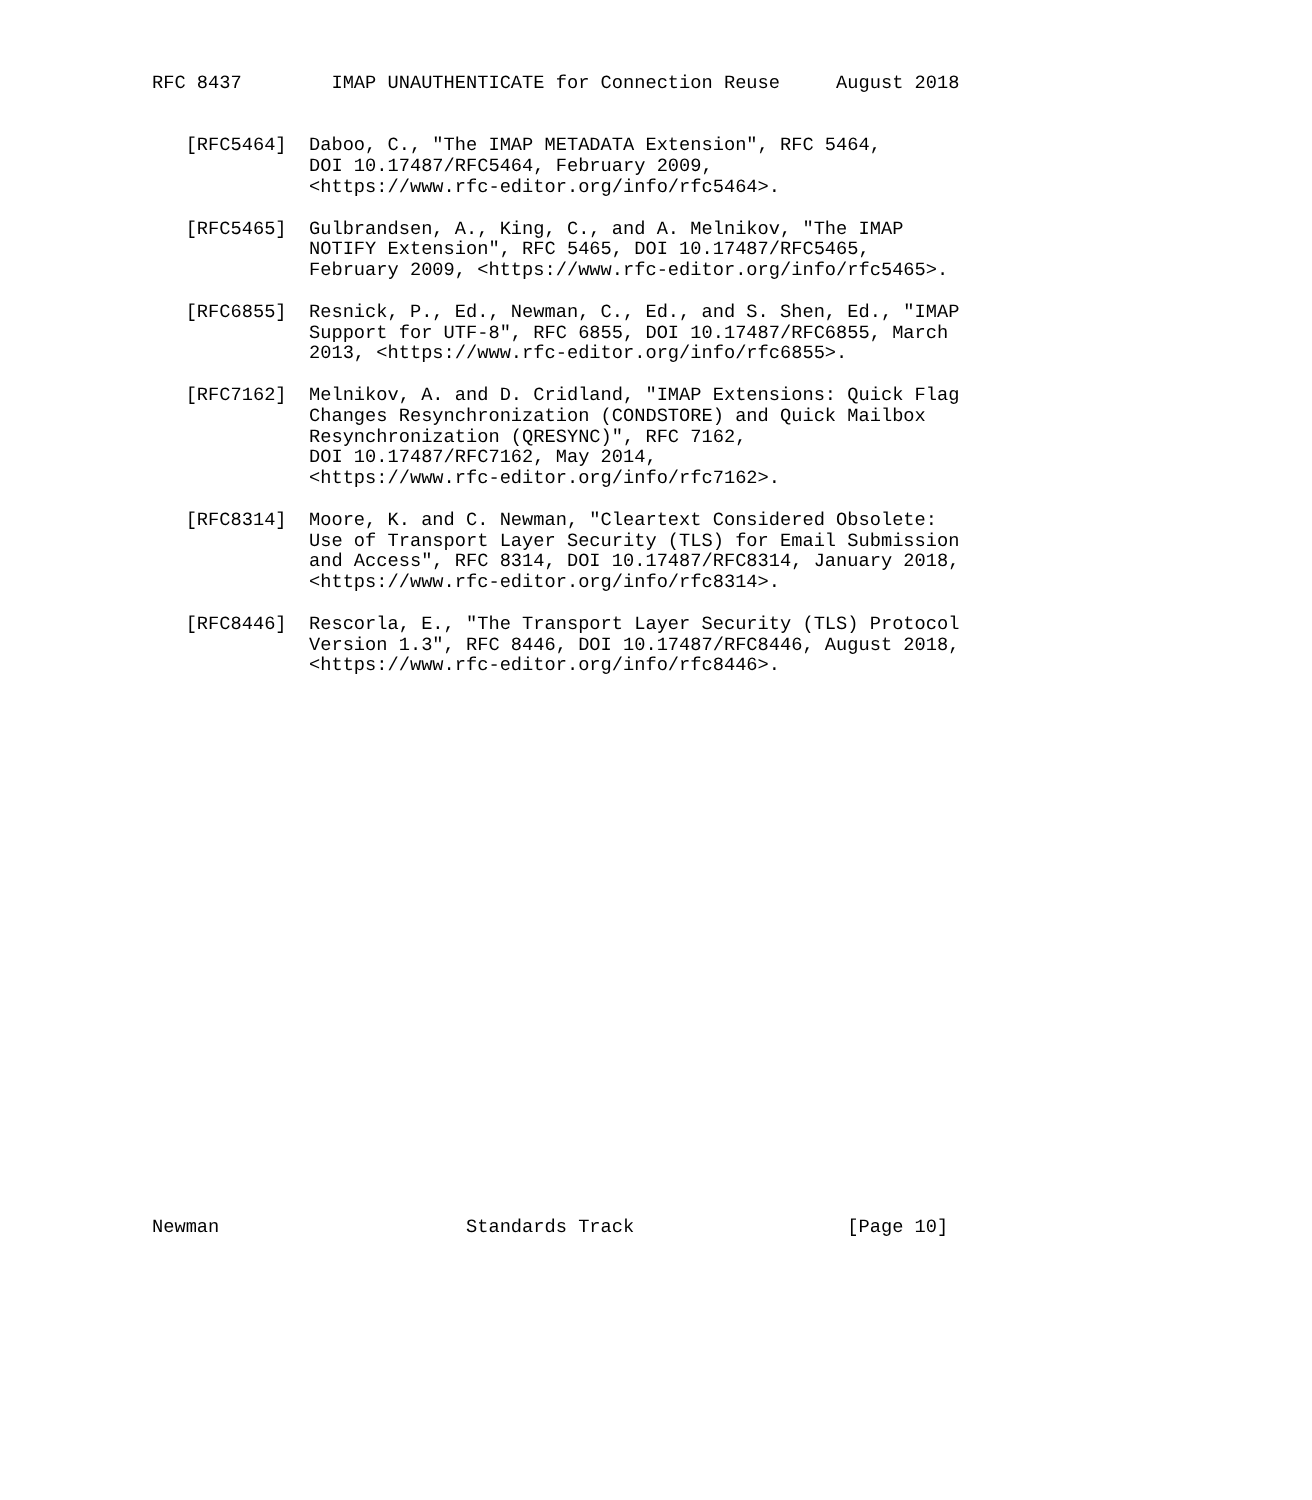RFC 8437        IMAP UNAUTHENTICATE for Connection Reuse     August 2018


   [RFC5464]  Daboo, C., "The IMAP METADATA Extension", RFC 5464,
              DOI 10.17487/RFC5464, February 2009,
              <https://www.rfc-editor.org/info/rfc5464>.

   [RFC5465]  Gulbrandsen, A., King, C., and A. Melnikov, "The IMAP
              NOTIFY Extension", RFC 5465, DOI 10.17487/RFC5465,
              February 2009, <https://www.rfc-editor.org/info/rfc5465>.

   [RFC6855]  Resnick, P., Ed., Newman, C., Ed., and S. Shen, Ed., "IMAP
              Support for UTF-8", RFC 6855, DOI 10.17487/RFC6855, March
              2013, <https://www.rfc-editor.org/info/rfc6855>.

   [RFC7162]  Melnikov, A. and D. Cridland, "IMAP Extensions: Quick Flag
              Changes Resynchronization (CONDSTORE) and Quick Mailbox
              Resynchronization (QRESYNC)", RFC 7162,
              DOI 10.17487/RFC7162, May 2014,
              <https://www.rfc-editor.org/info/rfc7162>.

   [RFC8314]  Moore, K. and C. Newman, "Cleartext Considered Obsolete:
              Use of Transport Layer Security (TLS) for Email Submission
              and Access", RFC 8314, DOI 10.17487/RFC8314, January 2018,
              <https://www.rfc-editor.org/info/rfc8314>.

   [RFC8446]  Rescorla, E., "The Transport Layer Security (TLS) Protocol
              Version 1.3", RFC 8446, DOI 10.17487/RFC8446, August 2018,
              <https://www.rfc-editor.org/info/rfc8446>.


























Newman                      Standards Track                   [Page 10]